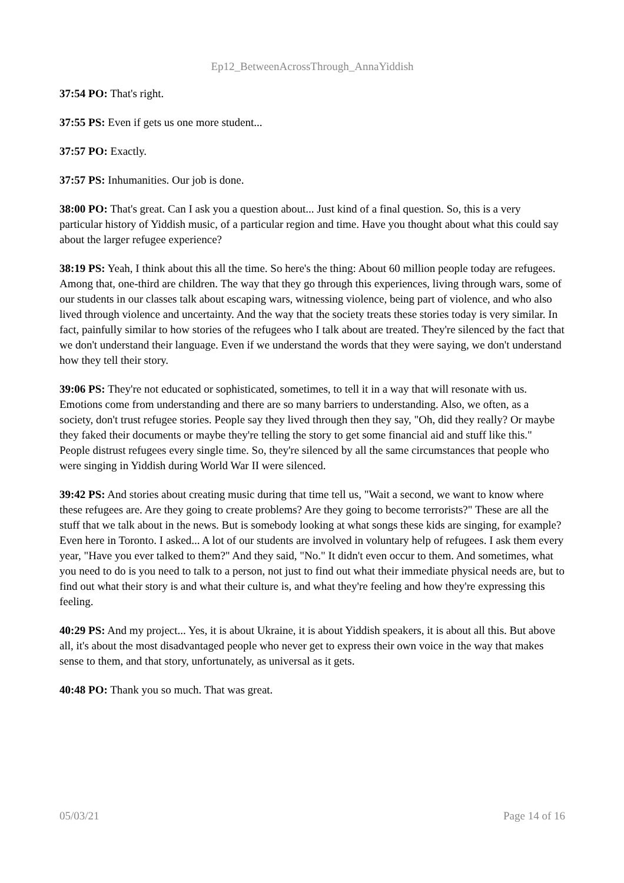Ep12_BetweenAcrossThrough_AnnaYiddish
37:54 PO: That's right.
37:55 PS: Even if gets us one more student...
37:57 PO: Exactly.
37:57 PS: Inhumanities. Our job is done.
38:00 PO: That's great. Can I ask you a question about... Just kind of a final question. So, this is a very particular history of Yiddish music, of a particular region and time. Have you thought about what this could say about the larger refugee experience?
38:19 PS: Yeah, I think about this all the time. So here's the thing: About 60 million people today are refugees. Among that, one-third are children. The way that they go through this experiences, living through wars, some of our students in our classes talk about escaping wars, witnessing violence, being part of violence, and who also lived through violence and uncertainty. And the way that the society treats these stories today is very similar. In fact, painfully similar to how stories of the refugees who I talk about are treated. They're silenced by the fact that we don't understand their language. Even if we understand the words that they were saying, we don't understand how they tell their story.
39:06 PS: They're not educated or sophisticated, sometimes, to tell it in a way that will resonate with us. Emotions come from understanding and there are so many barriers to understanding. Also, we often, as a society, don't trust refugee stories. People say they lived through then they say, "Oh, did they really? Or maybe they faked their documents or maybe they're telling the story to get some financial aid and stuff like this." People distrust refugees every single time. So, they're silenced by all the same circumstances that people who were singing in Yiddish during World War II were silenced.
39:42 PS: And stories about creating music during that time tell us, "Wait a second, we want to know where these refugees are. Are they going to create problems? Are they going to become terrorists?" These are all the stuff that we talk about in the news. But is somebody looking at what songs these kids are singing, for example? Even here in Toronto. I asked... A lot of our students are involved in voluntary help of refugees. I ask them every year, "Have you ever talked to them?" And they said, "No." It didn't even occur to them. And sometimes, what you need to do is you need to talk to a person, not just to find out what their immediate physical needs are, but to find out what their story is and what their culture is, and what they're feeling and how they're expressing this feeling.
40:29 PS: And my project... Yes, it is about Ukraine, it is about Yiddish speakers, it is about all this. But above all, it's about the most disadvantaged people who never get to express their own voice in the way that makes sense to them, and that story, unfortunately, as universal as it gets.
40:48 PO: Thank you so much. That was great.
05/03/21 Page 14 of 16